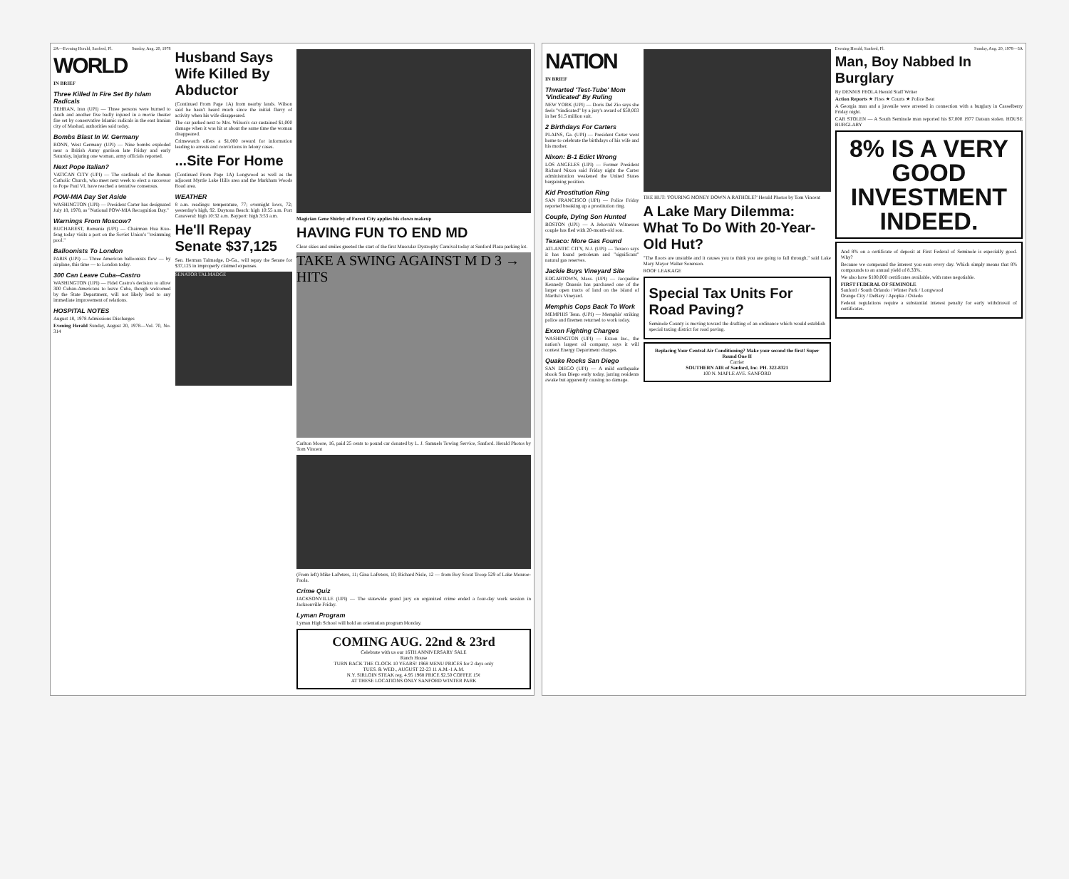2A—Evening Herald, Sanford, Fl. Sunday, Aug. 20, 1978
WORLD
IN BRIEF
Three Killed In Fire Set By Islam Radicals
TEHRAN, Iran (UPI) — Three persons were burned to death and another five badly injured in a movie theater fire set by conservative Islamic radicals in the east Iranian city of Mashad, authorities said today.
Bombs Blast In W. Germany
BONN, West Germany (UPI) — Nine bombs exploded near a British Army garrison late Friday and early Saturday, injuring one woman, army officials reported.
Next Pope Italian?
VATICAN CITY (UPI) — The cardinals of the Roman Catholic Church, who meet next week to elect a successor to Pope Paul VI, have reached a tentative consensus.
POW-MIA Day Set Aside
WASHINGTON (UPI) — President Carter has designated July 18, 1978, as "National POW-MIA Recognition Day."
Warnings From Moscow?
BUCHAREST, Romania (UPI) — Chairman Hua Kuo-feng today visits a port on the Soviet Union's "swimming pool."
Balloonists To London
PARIS (UPI) — Three American balloonists flew — by airplane, this time — to London today.
300 Can Leave Cuba--Castro
WASHINGTON (UPI) — Fidel Castro's decision to allow 300 Cuban-Americans to leave Cuba, though welcomed by the State Department, will not likely lead to any immediate improvement of relations.
HOSPITAL NOTES
August 18, 1978 Admissions Discharges
Evening Herald Sunday, August 20, 1978—Vol. 70, No. 314
Husband Says Wife Killed By Abductor
(Continued From Page 1A) from nearby lands. Wilson said he hasn't heard much since the initial flurry of activity when his wife disappeared.
The car parked next to Mrs. Wilson's car sustained $1,000 damage when it was hit at about the same time the woman disappeared.
Crimewatch offers a $1,000 reward for information leading to arrests and convictions in felony cases.
...Site For Home
(Continued From Page 1A) Longwood as well as the adjacent Myrtle Lake Hills area and the Markham Woods Road area.
WEATHER
8 a.m. readings: temperature, 77; overnight lows, 72; yesterday's high, 92. Daytona Beach: high 10:55 a.m. Port Canaveral: high 10:32 a.m. Bayport: high 3:53 a.m.
He'll Repay Senate $37,125
Sen. Herman Talmadge, D-Ga., will repay the Senate for $37,125 in improperly claimed expenses.
SENATOR TALMADGE
Magician Gene Shirley of Forest City applies his clown makeup
HAVING FUN TO END MD
Clear skies and smiles greeted the start of the first Muscular Dystrophy Carnival today at Sanford Plaza parking lot.
TAKE A SWING AGAINST M D 3 → HITS
Carlton Moore, 16, paid 25 cents to pound car donated by L. J. Samuels Towing Service, Sanford. Herald Photos by Tom Vincent
(From left) Mike LaPeters, 11; Gina LaPeters, 10; Richard Nisle, 12 — from Boy Scout Troop 529 of Lake Monroe-Paola.
Crime Quiz
JACKSONVILLE (UPI) — The statewide grand jury on organized crime ended a four-day work session in Jacksonville Friday.
Lyman Program
Lyman High School will hold an orientation program Monday.
COMING AUG. 22nd & 23rd
Celebrate with us our 16TH ANNIVERSARY SALE
Ranch House
TURN BACK THE CLOCK 10 YEARS! 1968 MENU PRICES for 2 days only
TUES. & WED., AUGUST 22-23 11 A.M.-1 A.M.
N.Y. SIRLOIN STEAK reg. 4.95 1968 PRICE $2.50 COFFEE 15¢
AT THESE LOCATIONS ONLY SANFORD WINTER PARK
NATION
IN BRIEF
Thwarted 'Test-Tube' Mom 'Vindicated' By Ruling
NEW YORK (UPI) — Doris Del Zio says she feels "vindicated" by a jury's award of $50,003 in her $1.5 million suit.
2 Birthdays For Carters
PLAINS, Ga. (UPI) — President Carter went home to celebrate the birthdays of his wife and his mother.
Nixon: B-1 Edict Wrong
LOS ANGELES (UPI) — Former President Richard Nixon said Friday night the Carter administration weakened the United States bargaining position.
Kid Prostitution Ring
SAN FRANCISCO (UPI) — Police Friday reported breaking up a prostitution ring.
Couple, Dying Son Hunted
BOSTON (UPI) — A Jehovah's Witnesses couple has fled with 20-month-old son.
Texaco: More Gas Found
ATLANTIC CITY, N.J. (UPI) — Texaco says it has found petroleum and "significant" natural gas reserves.
Jackie Buys Vineyard Site
EDGARTOWN, Mass. (UPI) — Jacqueline Kennedy Onassis has purchased one of the larger open tracts of land on the island of Martha's Vineyard.
Memphis Cops Back To Work
MEMPHIS Tenn. (UPI) — Memphis' striking police and firemen returned to work today.
Exxon Fighting Charges
WASHINGTON (UPI) — Exxon Inc., the nation's largest oil company, says it will contest Energy Department charges.
Quake Rocks San Diego
SAN DIEGO (UPI) — A mild earthquake shook San Diego early today, jarring residents awake but apparently causing no damage.
THE HUT: 'POURING MONEY DOWN A RATHOLE?' Herald Photos by Tom Vincent
A Lake Mary Dilemma: What To Do With 20-Year-Old Hut?
"The floors are unstable and it causes you to think you are going to fall through," said Lake Mary Mayor Walter Sorenson.
ROOF LEAKAGE
Special Tax Units For Road Paving?
Seminole County is moving toward the drafting of an ordinance which would establish special taxing district for road paving.
Replacing Your Central Air Conditioning? Make your second the first! Super Round One II
Carrier
SOUTHERN AIR of Sanford, Inc. PH. 322-8321
100 N. MAPLE AVE. SANFORD
Evening Herald, Sanford, Fl. Sunday, Aug. 20, 1978—3A
Man, Boy Nabbed In Burglary
By DENNIS FEOLA Herald Staff Writer
Action Reports ★ Fires ★ Courts ★ Police Beat
A Georgia man and a juvenile were arrested in connection with a burglary in Casselberry Friday night.
CAR STOLEN — A South Seminole man reported his $7,000 1977 Datsun stolen. HOUSE BURGLARY
8% IS A VERY GOOD INVESTMENT INDEED.
And 8% on a certificate of deposit at First Federal of Seminole is especially good. Why?
Because we compound the interest you earn every day. Which simply means that 8% compounds to an annual yield of 8.33%.
We also have $100,000 certificates available, with rates negotiable.
FIRST FEDERAL OF SEMINOLE
Sanford / South Orlando / Winter Park / Longwood
Orange City / DeBary / Apopka / Oviedo
Federal regulations require a substantial interest penalty for early withdrawal of certificates.